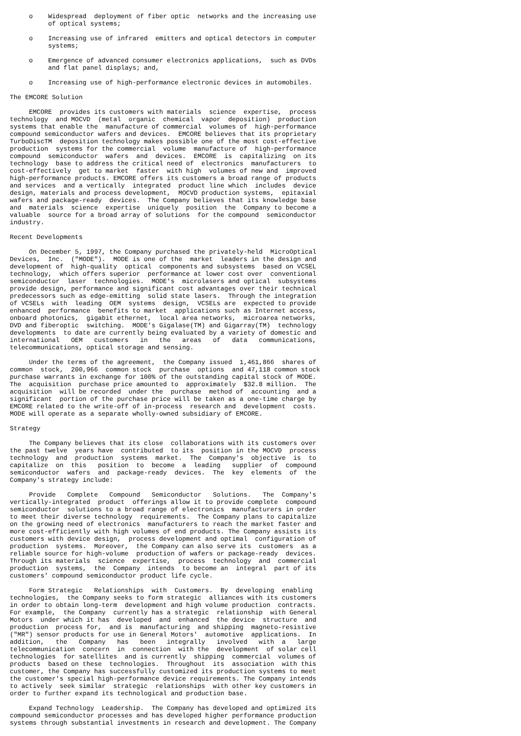o    Widespread  deployment of fiber optic  networks and the increasing use
          of optical systems;

     o    Increasing use of infrared  emitters and optical detectors in computer
          systems;

     o    Emergence of advanced consumer electronics applications,  such as DVDs
          and flat panel displays; and,

     o    Increasing use of high-performance electronic devices in automobiles.

The EMCORE Solution

     EMCORE  provides its customers with materials  science  expertise,  process
technology  and MOCVD  (metal  organic  chemical  vapor  deposition)  production
systems that enable the  manufacture of commercial  volumes of  high-performance
compound semiconductor wafers and devices.  EMCORE believes that its proprietary
TurboDiscTM  deposition technology makes possible one of the most cost-effective
production  systems for the commercial  volume  manufacture of  high-performance
compound  semiconductor  wafers  and  devices.  EMCORE  is  capitalizing  on its
technology  base to address the critical need of  electronics  manufacturers  to
cost-effectively  get to market  faster  with high  volumes of new and  improved
high-performance products. EMCORE offers its customers a broad range of products
and services  and a vertically  integrated  product line which  includes  device
design, materials and process development,  MOCVD production systems,  epitaxial
wafers and package-ready  devices.  The Company believes that its knowledge base
and  materials  science  expertise  uniquely  position  the  Company to become a
valuable  source for a broad array of solutions  for the compound  semiconductor
industry.

Recent Developments

     On December 5, 1997, the Company purchased the privately-held  MicroOptical
Devices,  Inc.  ("MODE").  MODE is one of the  market  leaders in the design and
development of  high-quality  optical  components and subsystems  based on VCSEL
technology,  which offers superior  performance at lower cost over  conventional
semiconductor  laser  technologies.  MODE's  microlasers and optical  subsystems
provide design, performance and significant cost advantages over their technical
predecessors such as edge-emitting  solid state lasers.  Through the integration
of VCSELs  with  leading  OEM  systems  design,  VCSELs are  expected to provide
enhanced  performance  benefits to market  applications such as Internet access,
onboard photonics,  gigabit ethernet,  local area networks,  microarea networks,
DVD and fiberoptic  switching.  MODE's Gigalase(TM) and Gigarray(TM)  technology
developments  to date are currently being evaluated by a variety of domestic and
international   OEM   customers   in   the   areas   of   data   communications,
telecommunications, optical storage and sensing.

     Under the terms of the agreement,  the Company issued  1,461,866  shares of
common  stock,  200,966  common stock  purchase  options  and 47,118 common stock
purchase warrants in exchange for 100% of the outstanding capital stock of MODE.
The  acquisition  purchase price amounted to  approximately  $32.8 million.  The
acquisition  will be recorded  under the  purchase  method of  accounting  and a
significant  portion of the purchase price will be taken as a one-time charge by
EMCORE related to the write-off of in-process  research and  development  costs.
MODE will operate as a separate wholly-owned subsidiary of EMCORE.

Strategy

     The Company believes that its close  collaborations with its customers over
the past twelve  years have  contributed  to its  position in the MOCVD  process
technology  and  production  systems  market.  The  Company's  objective  is  to
capitalize  on  this   position  to  become  a  leading   supplier  of  compound
semiconductor  wafers  and  package-ready  devices.  The  key  elements  of  the
Company's strategy include:

     Provide   Complete   Compound   Semiconductor   Solutions.   The  Company's
vertically-integrated  product  offerings allow it to provide complete  compound
semiconductor  solutions to a broad range of electronics  manufacturers in order
to meet their diverse technology  requirements.  The Company plans to capitalize
on the growing need of electronics  manufacturers to reach the market faster and
more cost-efficiently with high volumes of end products. The Company assists its
customers with device design,  process development and optimal  configuration of
production  systems.  Moreover,  the Company can also serve its  customers  as a
reliable source for high-volume  production of wafers or package-ready  devices.
Through its materials  science  expertise,  process  technology  and  commercial
production  systems,  the  Company  intends  to become an  integral  part of its
customers' compound semiconductor product life cycle.

     Form Strategic   Relationships  with  Customers.  By  developing  enabling
technologies,  the Company seeks to form strategic  alliances with its customers
in order to obtain long-term  development and high volume production  contracts.
For example,  the Company  currently has a strategic  relationship  with General
Motors  under which it has  developed  and  enhanced  the device  structure  and
production  process for,  and is  manufacturing  and shipping  magneto-resistive
("MR") sensor products for use in General Motors'  automotive  applications.  In
addition,   the   Company   has   been   integrally   involved   with  a   large
telecommunication  concern  in  connection  with the  development  of solar cell
technologies  for satellites  and is currently  shipping  commercial  volumes of
products  based on these  technologies.  Throughout  its  association  with this
customer, the Company has successfully customized its production systems to meet
the customer's special high-performance device requirements. The Company intends
to actively  seek similar  strategic  relationships  with other key customers in
order to further expand its technological and production base.

     Expand Technology  Leadership.  The Company has developed and optimized its
compound semiconductor processes and has developed higher performance production
systems through substantial investments in research and development. The Company